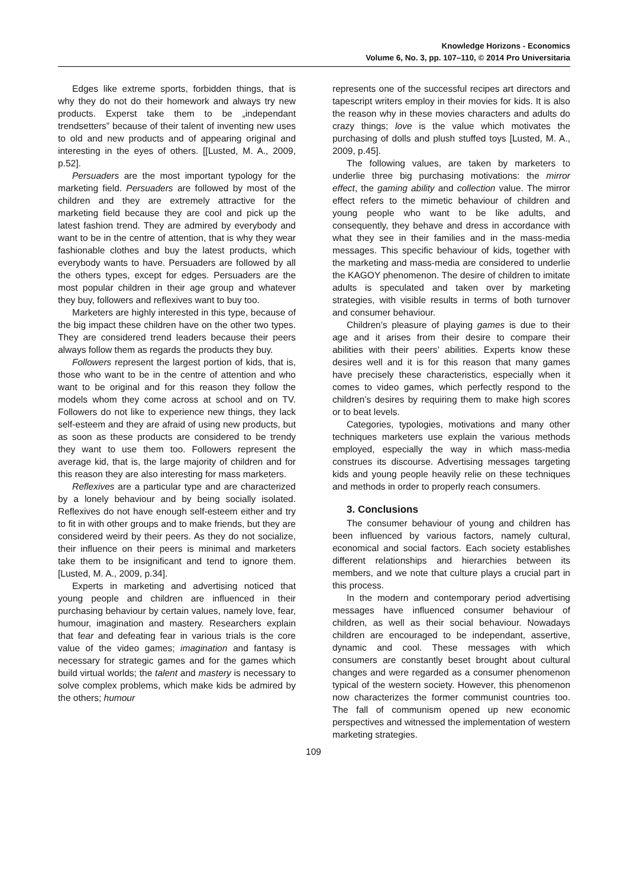Knowledge Horizons - Economics
Volume 6, No. 3, pp. 107–110, © 2014 Pro Universitaria
Edges like extreme sports, forbidden things, that is why they do not do their homework and always try new products. Experst take them to be „independant trendsetters” because of their talent of inventing new uses to old and new products and of appearing original and interesting in the eyes of others. [[Lusted, M. A., 2009, p.52].
Persuaders are the most important typology for the marketing field. Persuaders are followed by most of the children and they are extremely attractive for the marketing field because they are cool and pick up the latest fashion trend. They are admired by everybody and want to be in the centre of attention, that is why they wear fashionable clothes and buy the latest products, which everybody wants to have. Persuaders are followed by all the others types, except for edges. Persuaders are the most popular children in their age group and whatever they buy, followers and reflexives want to buy too.
Marketers are highly interested in this type, because of the big impact these children have on the other two types. They are considered trend leaders because their peers always follow them as regards the products they buy.
Followers represent the largest portion of kids, that is, those who want to be in the centre of attention and who want to be original and for this reason they follow the models whom they come across at school and on TV. Followers do not like to experience new things, they lack self-esteem and they are afraid of using new products, but as soon as these products are considered to be trendy they want to use them too. Followers represent the average kid, that is, the large majority of children and for this reason they are also interesting for mass marketers.
Reflexives are a particular type and are characterized by a lonely behaviour and by being socially isolated. Reflexives do not have enough self-esteem either and try to fit in with other groups and to make friends, but they are considered weird by their peers. As they do not socialize, their influence on their peers is minimal and marketers take them to be insignificant and tend to ignore them. [Lusted, M. A., 2009, p.34].
Experts in marketing and advertising noticed that young people and children are influenced in their purchasing behaviour by certain values, namely love, fear, humour, imagination and mastery. Researchers explain that fear and defeating fear in various trials is the core value of the video games; imagination and fantasy is necessary for strategic games and for the games which build virtual worlds; the talent and mastery is necessary to solve complex problems, which make kids be admired by the others; humour
represents one of the successful recipes art directors and tapescript writers employ in their movies for kids. It is also the reason why in these movies characters and adults do crazy things; love is the value which motivates the purchasing of dolls and plush stuffed toys [Lusted, M. A., 2009, p.45].
The following values, are taken by marketers to underlie three big purchasing motivations: the mirror effect, the gaming ability and collection value. The mirror effect refers to the mimetic behaviour of children and young people who want to be like adults, and consequently, they behave and dress in accordance with what they see in their families and in the mass-media messages. This specific behaviour of kids, together with the marketing and mass-media are considered to underlie the KAGOY phenomenon. The desire of children to imitate adults is speculated and taken over by marketing strategies, with visible results in terms of both turnover and consumer behaviour.
Children’s pleasure of playing games is due to their age and it arises from their desire to compare their abilities with their peers’ abilities. Experts know these desires well and it is for this reason that many games have precisely these characteristics, especially when it comes to video games, which perfectly respond to the children’s desires by requiring them to make high scores or to beat levels.
Categories, typologies, motivations and many other techniques marketers use explain the various methods employed, especially the way in which mass-media construes its discourse. Advertising messages targeting kids and young people heavily relie on these techniques and methods in order to properly reach consumers.
3. Conclusions
The consumer behaviour of young and children has been influenced by various factors, namely cultural, economical and social factors. Each society establishes different relationships and hierarchies between its members, and we note that culture plays a crucial part in this process.
In the modern and contemporary period advertising messages have influenced consumer behaviour of children, as well as their social behaviour. Nowadays children are encouraged to be independant, assertive, dynamic and cool. These messages with which consumers are constantly beset brought about cultural changes and were regarded as a consumer phenomenon typical of the western society. However, this phenomenon now characterizes the former communist countries too. The fall of communism opened up new economic perspectives and witnessed the implementation of western marketing strategies.
109